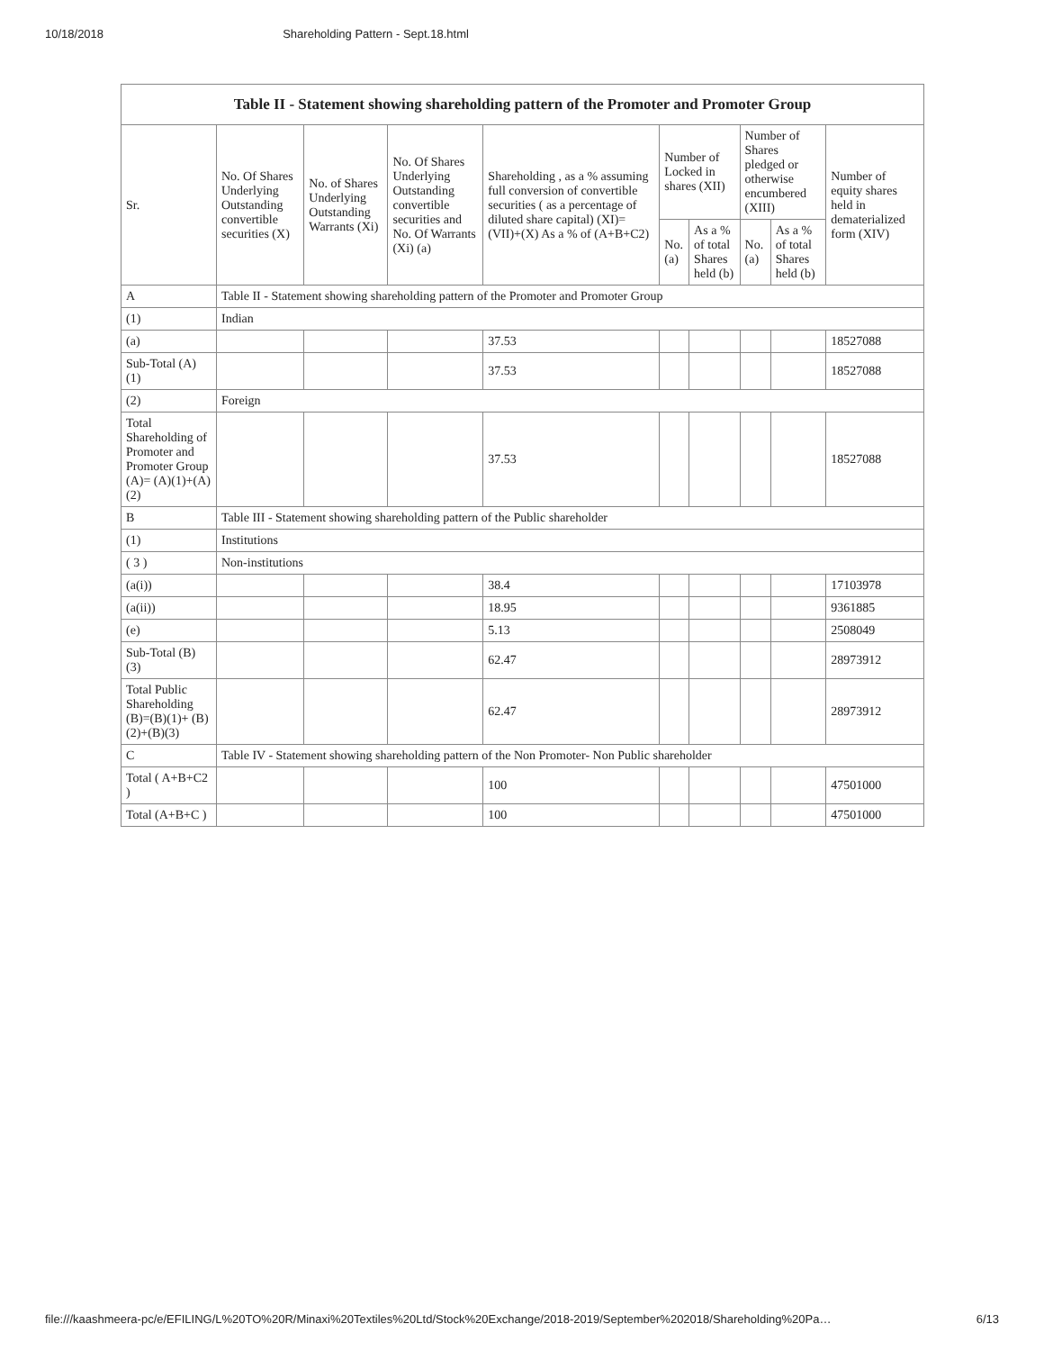10/18/2018 Shareholding Pattern - Sept.18.html
| Table II - Statement showing shareholding pattern of the Promoter and Promoter Group | | | | | | | | | |
| --- | --- | --- | --- | --- | --- | --- | --- | --- | --- |
| Sr. | No. Of Shares Underlying Outstanding convertible securities (X) | No. of Shares Underlying Outstanding Warrants (Xi) | No. Of Shares Underlying Outstanding convertible securities and No. Of Warrants (Xi) (a) | Shareholding , as a % assuming full conversion of convertible securities ( as a percentage of diluted share capital) (XI)= (VII)+(X) As a % of (A+B+C2) | Number of Locked in shares (XII) | | Number of Shares pledged or otherwise encumbered (XIII) | | Number of equity shares held in dematerialized form (XIV) |
| | | | | | No. (a) | As a % of total Shares held (b) | No. (a) | As a % of total Shares held (b) | |
| A | Table II - Statement showing shareholding pattern of the Promoter and Promoter Group | | | | | | | | |
| (1) | Indian | | | | | | | | |
| (a) | | | | 37.53 | | | | | 18527088 |
| Sub-Total (A) (1) | | | | 37.53 | | | | | 18527088 |
| (2) | Foreign | | | | | | | | |
| Total Shareholding of Promoter and Promoter Group (A)= (A)(1)+(A)(2) | | | | 37.53 | | | | | 18527088 |
| B | Table III - Statement showing shareholding pattern of the Public shareholder | | | | | | | | |
| (1) | Institutions | | | | | | | | |
| ( 3 ) | Non-institutions | | | | | | | | |
| (a(i)) | | | | 38.4 | | | | | 17103978 |
| (a(ii)) | | | | 18.95 | | | | | 9361885 |
| (e) | | | | 5.13 | | | | | 2508049 |
| Sub-Total (B) (3) | | | | 62.47 | | | | | 28973912 |
| Total Public Shareholding (B)=(B)(1)+ (B)(2)+(B)(3) | | | | 62.47 | | | | | 28973912 |
| C | Table IV - Statement showing shareholding pattern of the Non Promoter- Non Public shareholder | | | | | | | | |
| Total ( A+B+C2 ) | | | | 100 | | | | | 47501000 |
| Total (A+B+C ) | | | | 100 | | | | | 47501000 |
file:///kaashmeera-pc/e/EFILING/L%20TO%20R/Minaxi%20Textiles%20Ltd/Stock%20Exchange/2018-2019/September%202018/Shareholding%20Pa… 6/13